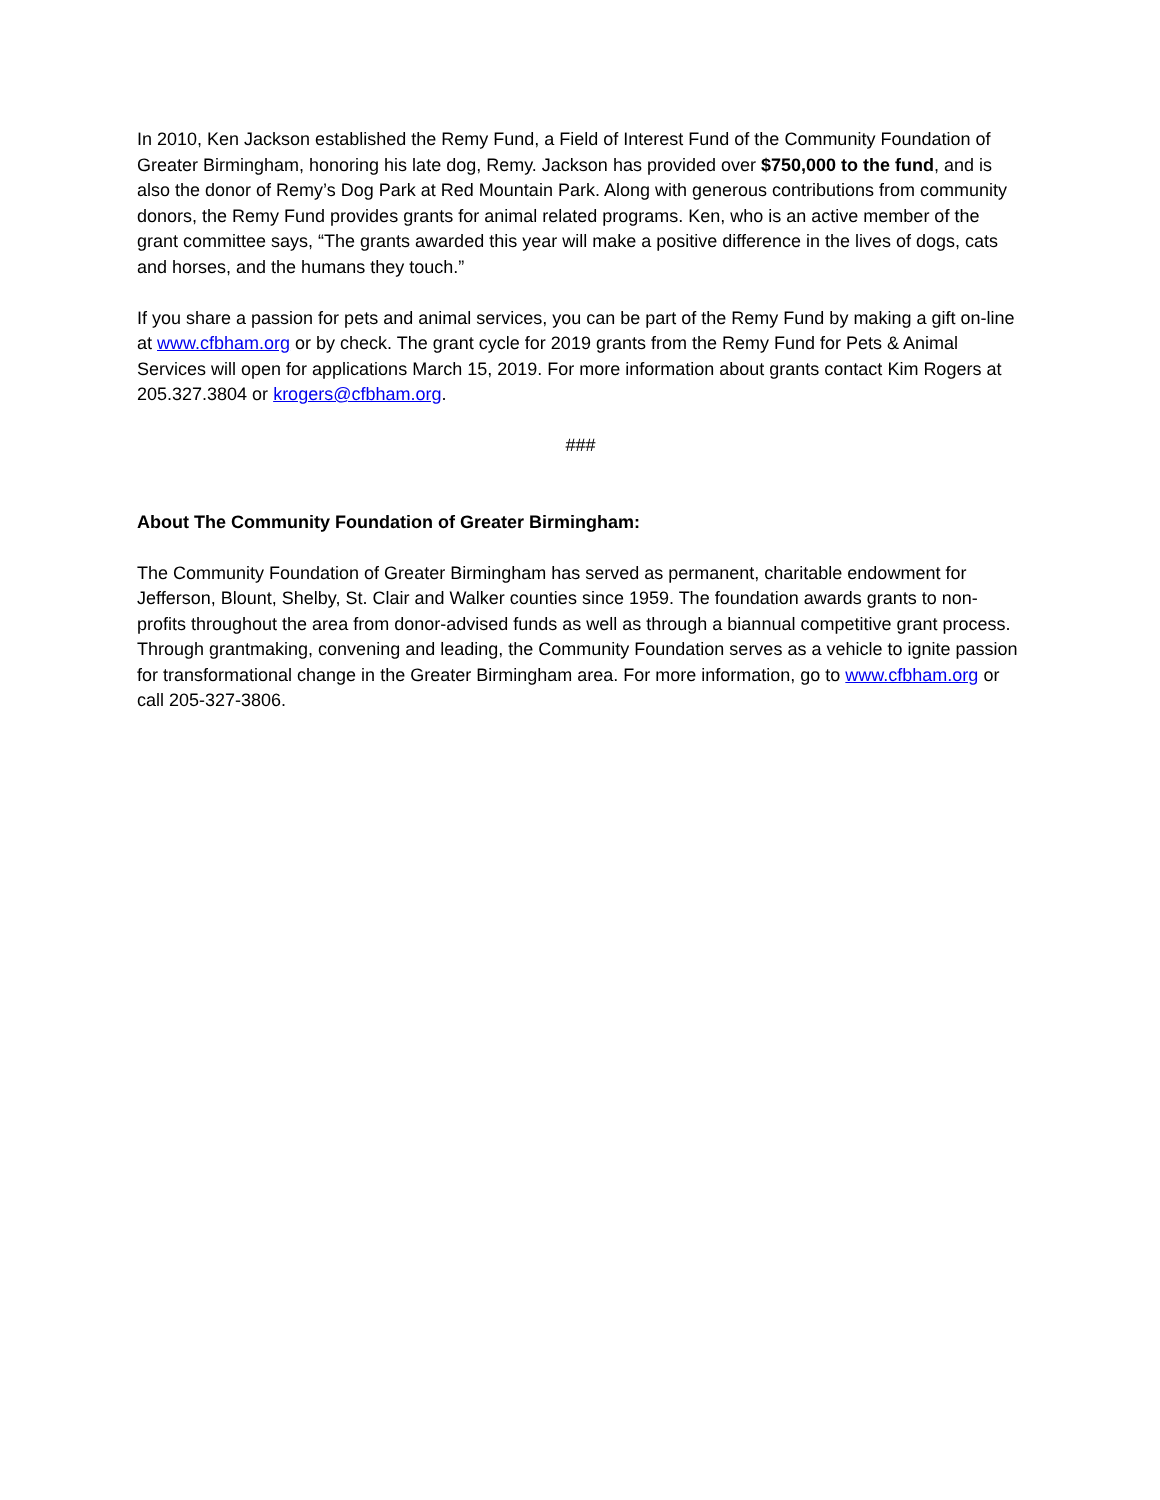In 2010, Ken Jackson established the Remy Fund, a Field of Interest Fund of the Community Foundation of Greater Birmingham, honoring his late dog, Remy. Jackson has provided over $750,000 to the fund, and is also the donor of Remy’s Dog Park at Red Mountain Park. Along with generous contributions from community donors, the Remy Fund provides grants for animal related programs. Ken, who is an active member of the grant committee says, “The grants awarded this year will make a positive difference in the lives of dogs, cats and horses, and the humans they touch.”
If you share a passion for pets and animal services, you can be part of the Remy Fund by making a gift on-line at www.cfbham.org or by check. The grant cycle for 2019 grants from the Remy Fund for Pets & Animal Services will open for applications March 15, 2019. For more information about grants contact Kim Rogers at 205.327.3804 or krogers@cfbham.org.
###
About The Community Foundation of Greater Birmingham:
The Community Foundation of Greater Birmingham has served as permanent, charitable endowment for Jefferson, Blount, Shelby, St. Clair and Walker counties since 1959. The foundation awards grants to non-profits throughout the area from donor-advised funds as well as through a biannual competitive grant process. Through grantmaking, convening and leading, the Community Foundation serves as a vehicle to ignite passion for transformational change in the Greater Birmingham area. For more information, go to www.cfbham.org or call 205-327-3806.